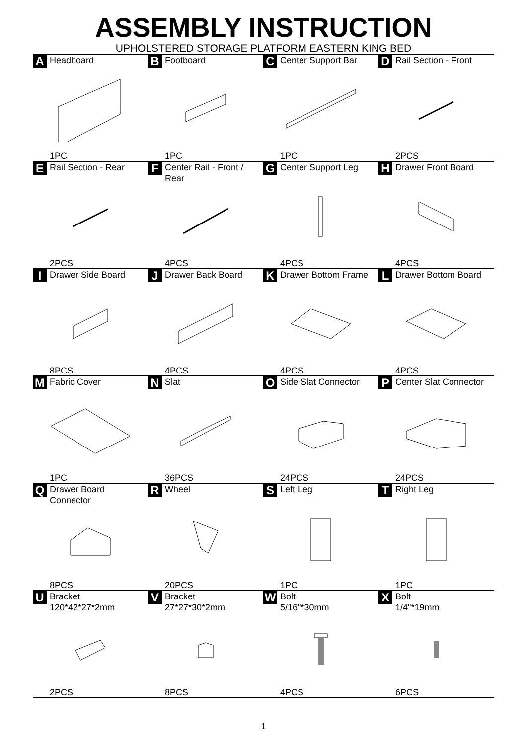ASSEMBLY INSTRUCTION
UPHOLSTERED STORAGE PLATFORM EASTERN KING BED
A Headboard
1PC
B Footboard
1PC
C Center Support Bar
1PC
D Rail Section - Front
2PCS
E Rail Section - Rear
2PCS
F Center Rail - Front /
Rear
4PCS
G Center Support Leg
4PCS
H Drawer Front Board
4PCS
I Drawer Side Board
8PCS
J Drawer Back Board
4PCS
K Drawer Bottom Frame
4PCS
L Drawer Bottom Board
4PCS
M Fabric Cover
1PC
N Slat
36PCS
O Side Slat Connector
24PCS
P Center Slat Connector
24PCS
Q Drawer Board
Connector
8PCS
R Wheel
20PCS
S Left Leg
1PC
T Right Leg
1PC
U Bracket
120*42*27*2mm
2PCS
V Bracket
27*27*30*2mm
8PCS
W Bolt
5/16"*30mm
4PCS
X Bolt
1/4"*19mm
6PCS
1